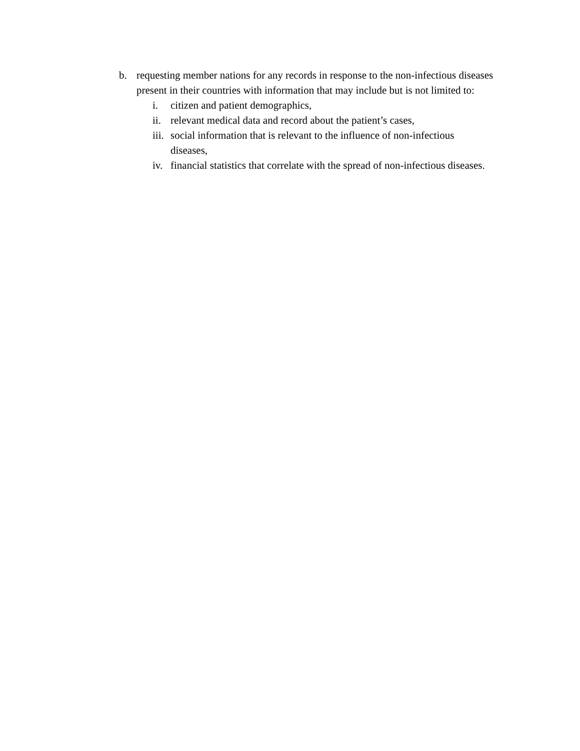b. requesting member nations for any records in response to the non-infectious diseases present in their countries with information that may include but is not limited to:
i. citizen and patient demographics,
ii. relevant medical data and record about the patient’s cases,
iii. social information that is relevant to the influence of non-infectious diseases,
iv. financial statistics that correlate with the spread of non-infectious diseases.